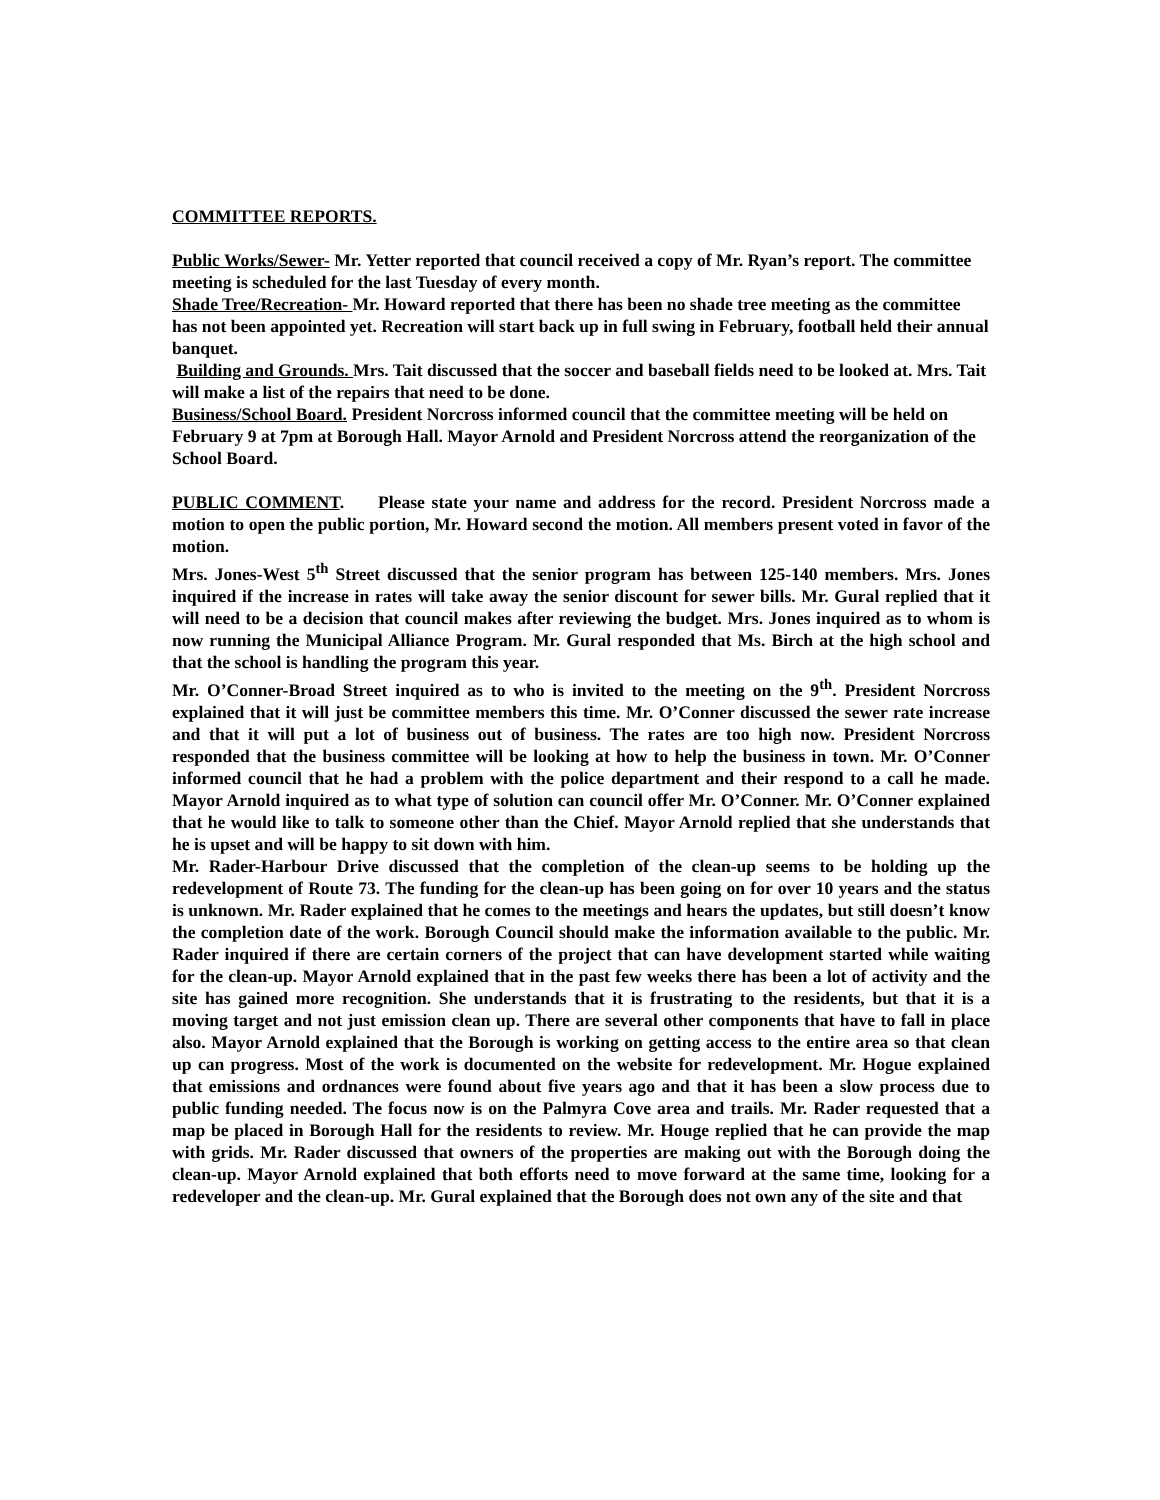COMMITTEE REPORTS.
Public Works/Sewer- Mr. Yetter reported that council received a copy of Mr. Ryan’s report. The committee meeting is scheduled for the last Tuesday of every month.
Shade Tree/Recreation- Mr. Howard reported that there has been no shade tree meeting as the committee has not been appointed yet. Recreation will start back up in full swing in February, football held their annual banquet.
Building and Grounds. Mrs. Tait discussed that the soccer and baseball fields need to be looked at. Mrs. Tait will make a list of the repairs that need to be done.
Business/School Board. President Norcross informed council that the committee meeting will be held on February 9 at 7pm at Borough Hall. Mayor Arnold and President Norcross attend the reorganization of the School Board.
PUBLIC COMMENT. Please state your name and address for the record. President Norcross made a motion to open the public portion, Mr. Howard second the motion. All members present voted in favor of the motion.
Mrs. Jones-West 5<sup>th</sup> Street discussed that the senior program has between 125-140 members. Mrs. Jones inquired if the increase in rates will take away the senior discount for sewer bills. Mr. Gural replied that it will need to be a decision that council makes after reviewing the budget. Mrs. Jones inquired as to whom is now running the Municipal Alliance Program. Mr. Gural responded that Ms. Birch at the high school and that the school is handling the program this year.
Mr. O’Conner-Broad Street inquired as to who is invited to the meeting on the 9<sup>th</sup>. President Norcross explained that it will just be committee members this time. Mr. O’Conner discussed the sewer rate increase and that it will put a lot of business out of business. The rates are too high now. President Norcross responded that the business committee will be looking at how to help the business in town. Mr. O’Conner informed council that he had a problem with the police department and their respond to a call he made. Mayor Arnold inquired as to what type of solution can council offer Mr. O’Conner. Mr. O’Conner explained that he would like to talk to someone other than the Chief. Mayor Arnold replied that she understands that he is upset and will be happy to sit down with him.
Mr. Rader-Harbour Drive discussed that the completion of the clean-up seems to be holding up the redevelopment of Route 73. The funding for the clean-up has been going on for over 10 years and the status is unknown. Mr. Rader explained that he comes to the meetings and hears the updates, but still doesn’t know the completion date of the work. Borough Council should make the information available to the public. Mr. Rader inquired if there are certain corners of the project that can have development started while waiting for the clean-up. Mayor Arnold explained that in the past few weeks there has been a lot of activity and the site has gained more recognition. She understands that it is frustrating to the residents, but that it is a moving target and not just emission clean up. There are several other components that have to fall in place also. Mayor Arnold explained that the Borough is working on getting access to the entire area so that clean up can progress. Most of the work is documented on the website for redevelopment. Mr. Hogue explained that emissions and ordnances were found about five years ago and that it has been a slow process due to public funding needed. The focus now is on the Palmyra Cove area and trails. Mr. Rader requested that a map be placed in Borough Hall for the residents to review. Mr. Houge replied that he can provide the map with grids. Mr. Rader discussed that owners of the properties are making out with the Borough doing the clean-up. Mayor Arnold explained that both efforts need to move forward at the same time, looking for a redeveloper and the clean-up. Mr. Gural explained that the Borough does not own any of the site and that